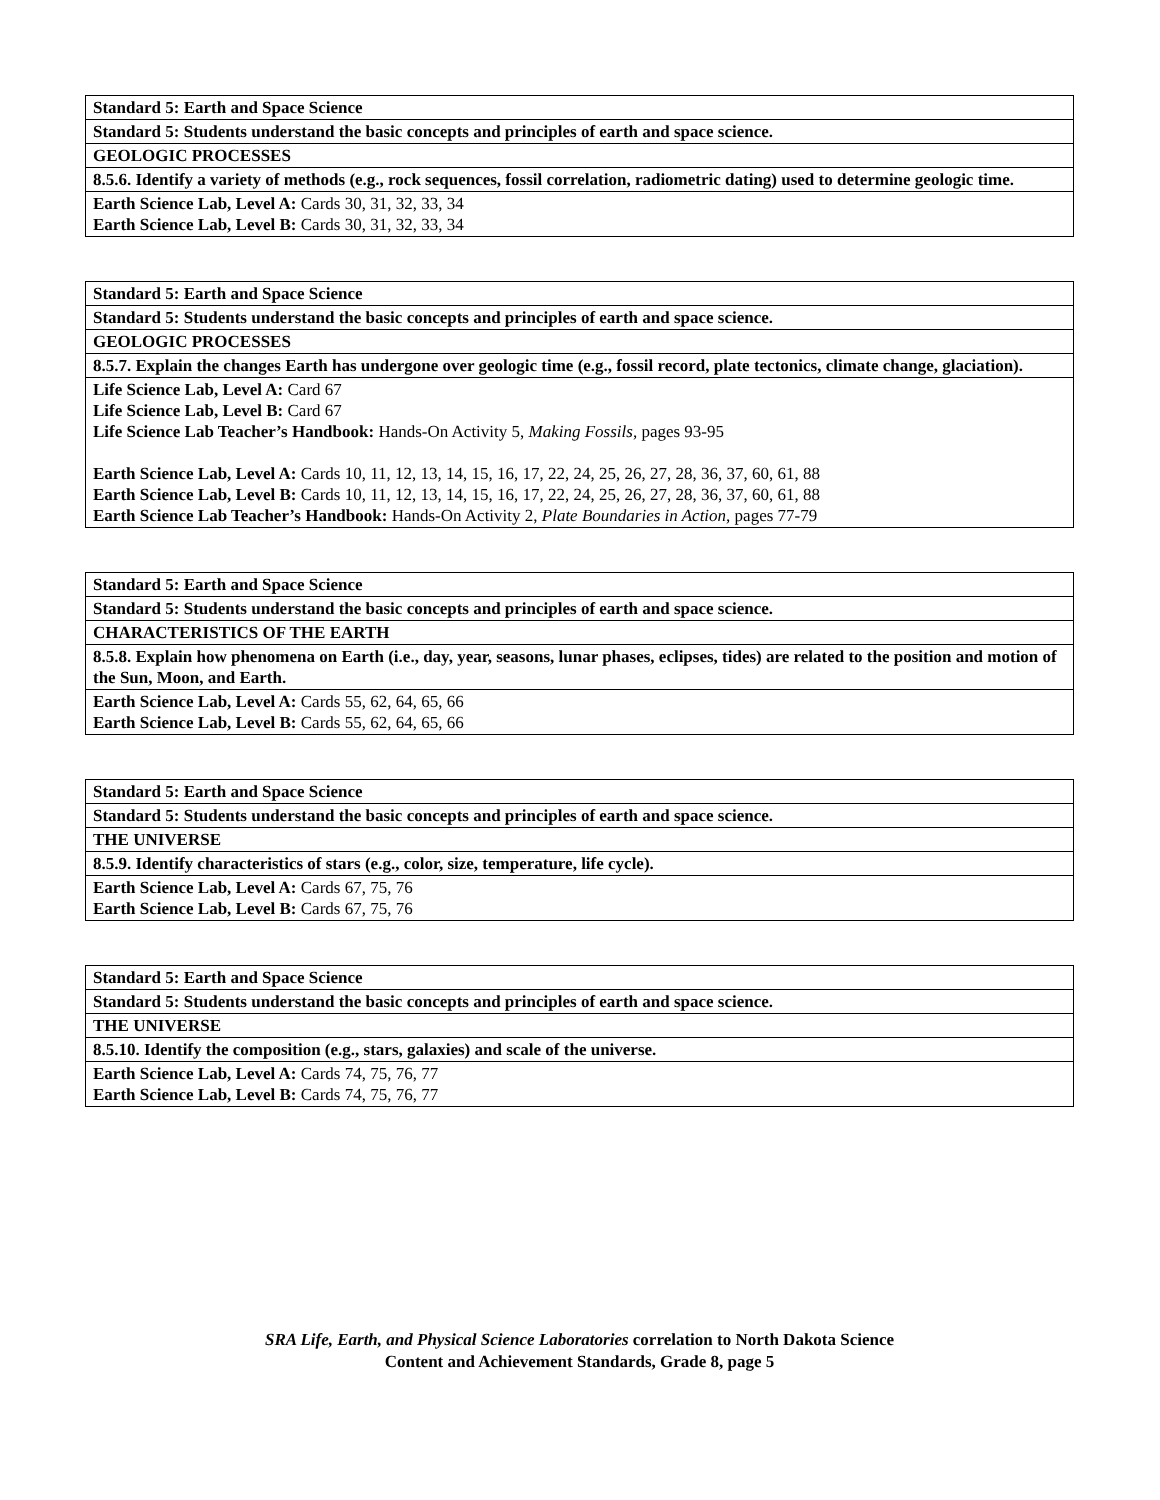| Standard 5: Earth and Space Science |
| Standard 5: Students understand the basic concepts and principles of earth and space science. |
| GEOLOGIC PROCESSES |
| 8.5.6. Identify a variety of methods (e.g., rock sequences, fossil correlation, radiometric dating) used to determine geologic time. |
| Earth Science Lab, Level A: Cards 30, 31, 32, 33, 34 Earth Science Lab, Level B: Cards 30, 31, 32, 33, 34 |
| Standard 5: Earth and Space Science |
| Standard 5: Students understand the basic concepts and principles of earth and space science. |
| GEOLOGIC PROCESSES |
| 8.5.7. Explain the changes Earth has undergone over geologic time (e.g., fossil record, plate tectonics, climate change, glaciation). |
| Life Science Lab, Level A: Card 67 Life Science Lab, Level B: Card 67 Life Science Lab Teacher’s Handbook: Hands-On Activity 5, Making Fossils, pages 93-95 Earth Science Lab, Level A: Cards 10, 11, 12, 13, 14, 15, 16, 17, 22, 24, 25, 26, 27, 28, 36, 37, 60, 61, 88 Earth Science Lab, Level B: Cards 10, 11, 12, 13, 14, 15, 16, 17, 22, 24, 25, 26, 27, 28, 36, 37, 60, 61, 88 Earth Science Lab Teacher’s Handbook: Hands-On Activity 2, Plate Boundaries in Action, pages 77-79 |
| Standard 5: Earth and Space Science |
| Standard 5: Students understand the basic concepts and principles of earth and space science. |
| CHARACTERISTICS OF THE EARTH |
| 8.5.8. Explain how phenomena on Earth (i.e., day, year, seasons, lunar phases, eclipses, tides) are related to the position and motion of the Sun, Moon, and Earth. |
| Earth Science Lab, Level A: Cards 55, 62, 64, 65, 66 Earth Science Lab, Level B: Cards 55, 62, 64, 65, 66 |
| Standard 5: Earth and Space Science |
| Standard 5: Students understand the basic concepts and principles of earth and space science. |
| THE UNIVERSE |
| 8.5.9. Identify characteristics of stars (e.g., color, size, temperature, life cycle). |
| Earth Science Lab, Level A: Cards 67, 75, 76 Earth Science Lab, Level B: Cards 67, 75, 76 |
| Standard 5: Earth and Space Science |
| Standard 5: Students understand the basic concepts and principles of earth and space science. |
| THE UNIVERSE |
| 8.5.10. Identify the composition (e.g., stars, galaxies) and scale of the universe. |
| Earth Science Lab, Level A: Cards 74, 75, 76, 77 Earth Science Lab, Level B: Cards 74, 75, 76, 77 |
SRA Life, Earth, and Physical Science Laboratories correlation to North Dakota Science
Content and Achievement Standards, Grade 8, page 5